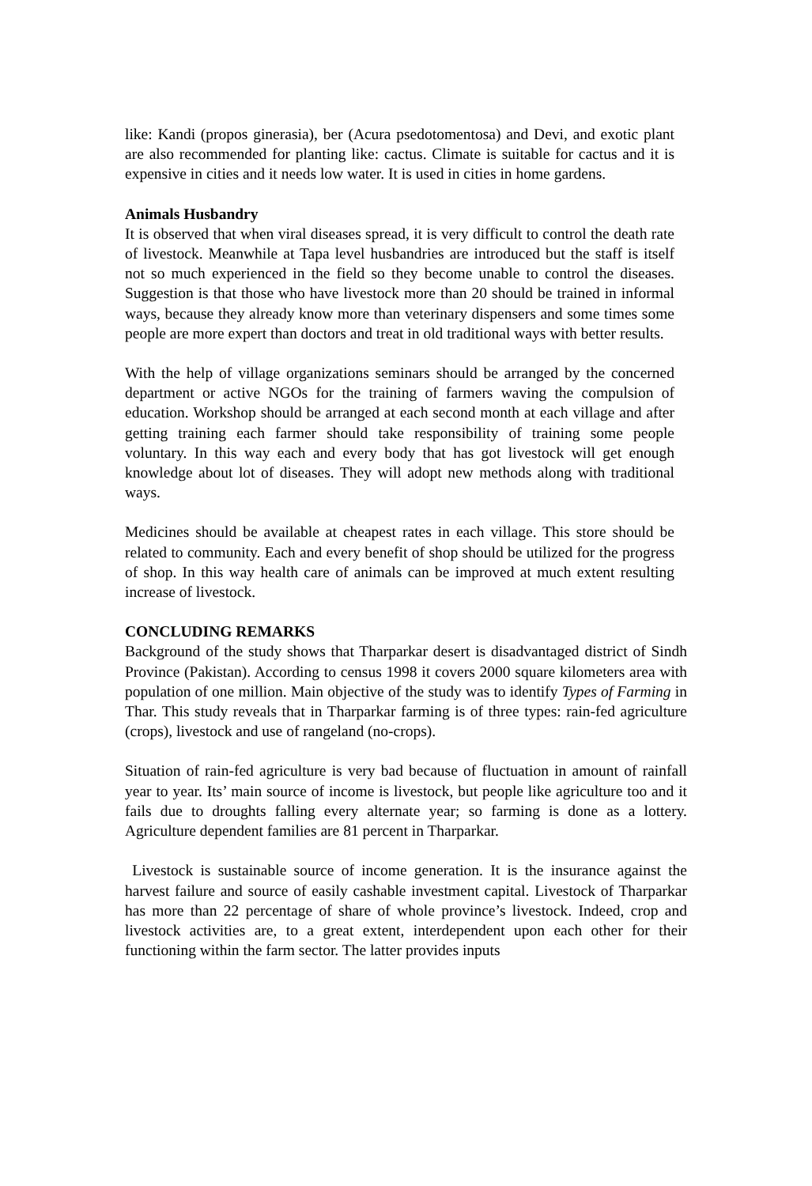like: Kandi (propos ginerasia), ber (Acura psedotomentosa) and Devi, and exotic plant are also recommended for planting like: cactus. Climate is suitable for cactus and it is expensive in cities and it needs low water. It is used in cities in home gardens.
Animals Husbandry
It is observed that when viral diseases spread, it is very difficult to control the death rate of livestock. Meanwhile at Tapa level husbandries are introduced but the staff is itself not so much experienced in the field so they become unable to control the diseases. Suggestion is that those who have livestock more than 20 should be trained in informal ways, because they already know more than veterinary dispensers and some times some people are more expert than doctors and treat in old traditional ways with better results.
With the help of village organizations seminars should be arranged by the concerned department or active NGOs for the training of farmers waving the compulsion of education. Workshop should be arranged at each second month at each village and after getting training each farmer should take responsibility of training some people voluntary. In this way each and every body that has got livestock will get enough knowledge about lot of diseases. They will adopt new methods along with traditional ways.
Medicines should be available at cheapest rates in each village. This store should be related to community. Each and every benefit of shop should be utilized for the progress of shop. In this way health care of animals can be improved at much extent resulting increase of livestock.
CONCLUDING REMARKS
Background of the study shows that Tharparkar desert is disadvantaged district of Sindh Province (Pakistan). According to census 1998 it covers 2000 square kilometers area with population of one million. Main objective of the study was to identify Types of Farming in Thar. This study reveals that in Tharparkar farming is of three types: rain-fed agriculture (crops), livestock and use of rangeland (no-crops).
Situation of rain-fed agriculture is very bad because of fluctuation in amount of rainfall year to year. Its’ main source of income is livestock, but people like agriculture too and it fails due to droughts falling every alternate year; so farming is done as a lottery. Agriculture dependent families are 81 percent in Tharparkar.
Livestock is sustainable source of income generation. It is the insurance against the harvest failure and source of easily cashable investment capital. Livestock of Tharparkar has more than 22 percentage of share of whole province’s livestock. Indeed, crop and livestock activities are, to a great extent, interdependent upon each other for their functioning within the farm sector. The latter provides inputs